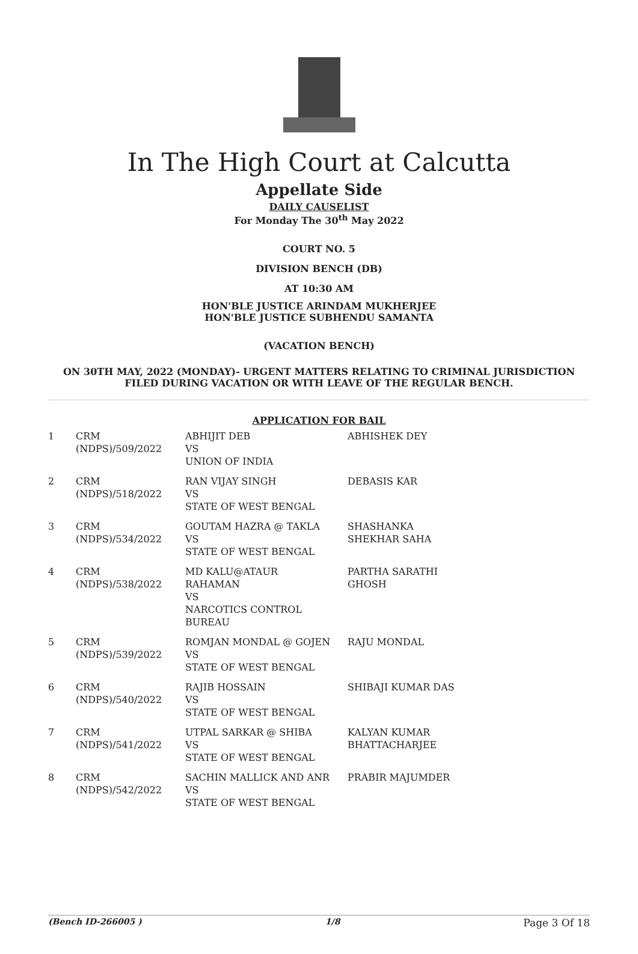In The High Court at Calcutta
Appellate Side
DAILY CAUSELIST
For Monday The 30<sup>th</sup> May 2022
COURT NO. 5
DIVISION BENCH (DB)
AT 10:30 AM
HON'BLE JUSTICE ARINDAM MUKHERJEE
HON'BLE JUSTICE SUBHENDU SAMANTA
(VACATION BENCH)
ON 30TH MAY, 2022 (MONDAY)- URGENT MATTERS RELATING TO CRIMINAL JURISDICTION
FILED DURING VACATION OR WITH LEAVE OF THE REGULAR BENCH.
APPLICATION FOR BAIL
| 1 | CRM (NDPS)/509/2022 | ABHIJIT DEB VS UNION OF INDIA | ABHISHEK DEY |
| 2 | CRM (NDPS)/518/2022 | RAN VIJAY SINGH VS STATE OF WEST BENGAL | DEBASIS KAR |
| 3 | CRM (NDPS)/534/2022 | GOUTAM HAZRA @ TAKLA VS STATE OF WEST BENGAL | SHASHANKA SHEKHAR SAHA |
| 4 | CRM (NDPS)/538/2022 | MD KALU@ATAUR RAHAMAN VS NARCOTICS CONTROL BUREAU | PARTHA SARATHI GHOSH |
| 5 | CRM (NDPS)/539/2022 | ROMJAN MONDAL @ GOJEN VS STATE OF WEST BENGAL | RAJU MONDAL |
| 6 | CRM (NDPS)/540/2022 | RAJIB HOSSAIN VS STATE OF WEST BENGAL | SHIBAJI KUMAR DAS |
| 7 | CRM (NDPS)/541/2022 | UTPAL SARKAR @ SHIBA VS STATE OF WEST BENGAL | KALYAN KUMAR BHATTACHARJEE |
| 8 | CRM (NDPS)/542/2022 | SACHIN MALLICK AND ANR VS STATE OF WEST BENGAL | PRABIR MAJUMDER |
(Bench ID-266005 ) 1/8 Page 3 Of 18